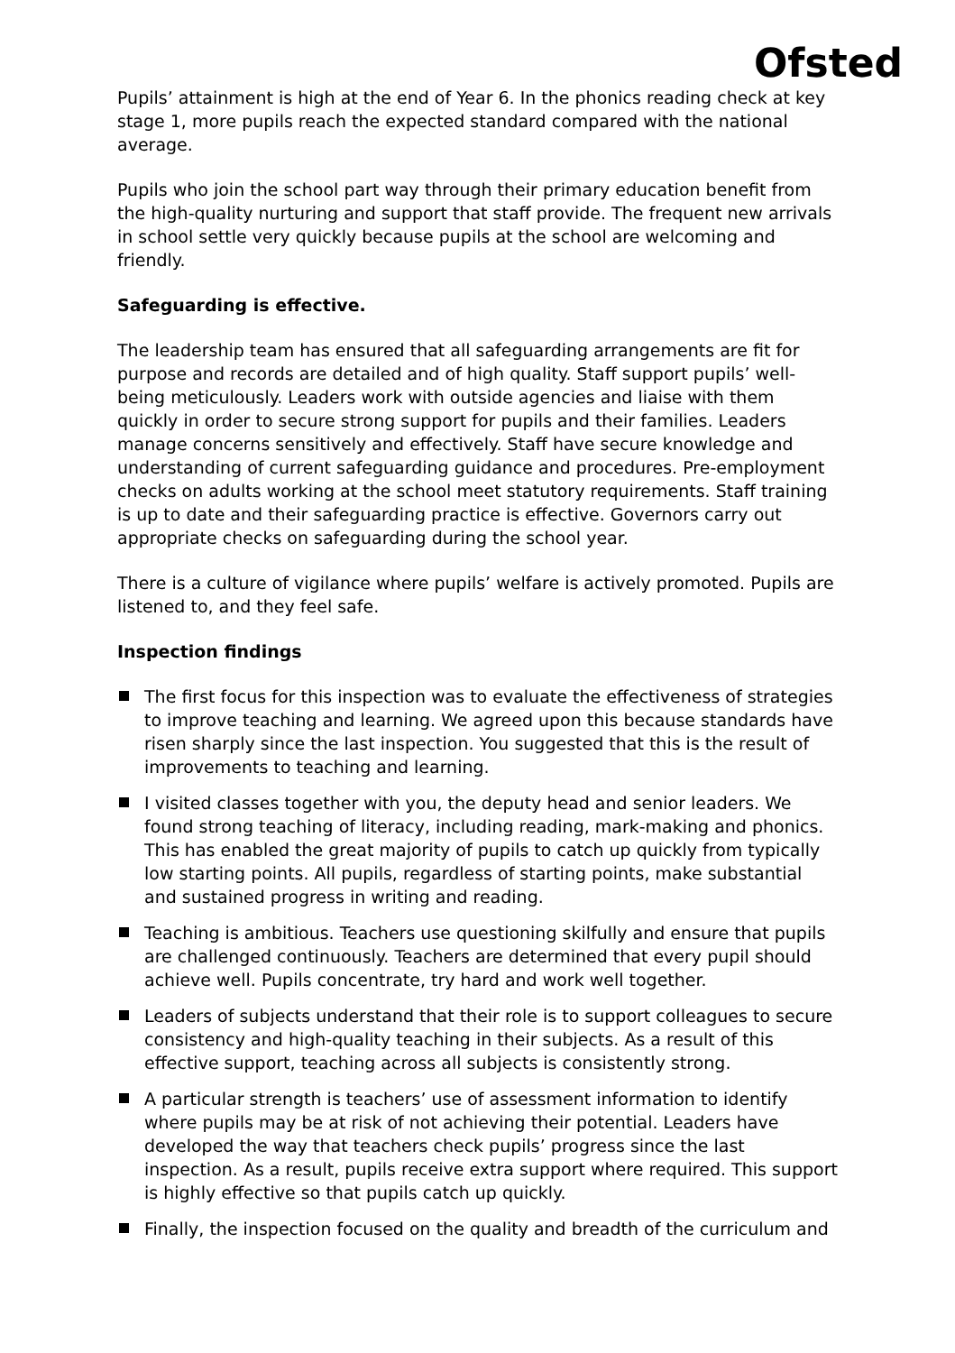Ofsted
Pupils’ attainment is high at the end of Year 6. In the phonics reading check at key stage 1, more pupils reach the expected standard compared with the national average.
Pupils who join the school part way through their primary education benefit from the high-quality nurturing and support that staff provide. The frequent new arrivals in school settle very quickly because pupils at the school are welcoming and friendly.
Safeguarding is effective.
The leadership team has ensured that all safeguarding arrangements are fit for purpose and records are detailed and of high quality. Staff support pupils’ well-being meticulously. Leaders work with outside agencies and liaise with them quickly in order to secure strong support for pupils and their families. Leaders manage concerns sensitively and effectively. Staff have secure knowledge and understanding of current safeguarding guidance and procedures. Pre-employment checks on adults working at the school meet statutory requirements. Staff training is up to date and their safeguarding practice is effective. Governors carry out appropriate checks on safeguarding during the school year.
There is a culture of vigilance where pupils’ welfare is actively promoted. Pupils are listened to, and they feel safe.
Inspection findings
The first focus for this inspection was to evaluate the effectiveness of strategies to improve teaching and learning. We agreed upon this because standards have risen sharply since the last inspection. You suggested that this is the result of improvements to teaching and learning.
I visited classes together with you, the deputy head and senior leaders. We found strong teaching of literacy, including reading, mark-making and phonics. This has enabled the great majority of pupils to catch up quickly from typically low starting points. All pupils, regardless of starting points, make substantial and sustained progress in writing and reading.
Teaching is ambitious. Teachers use questioning skilfully and ensure that pupils are challenged continuously. Teachers are determined that every pupil should achieve well. Pupils concentrate, try hard and work well together.
Leaders of subjects understand that their role is to support colleagues to secure consistency and high-quality teaching in their subjects. As a result of this effective support, teaching across all subjects is consistently strong.
A particular strength is teachers’ use of assessment information to identify where pupils may be at risk of not achieving their potential. Leaders have developed the way that teachers check pupils’ progress since the last inspection. As a result, pupils receive extra support where required. This support is highly effective so that pupils catch up quickly.
Finally, the inspection focused on the quality and breadth of the curriculum and